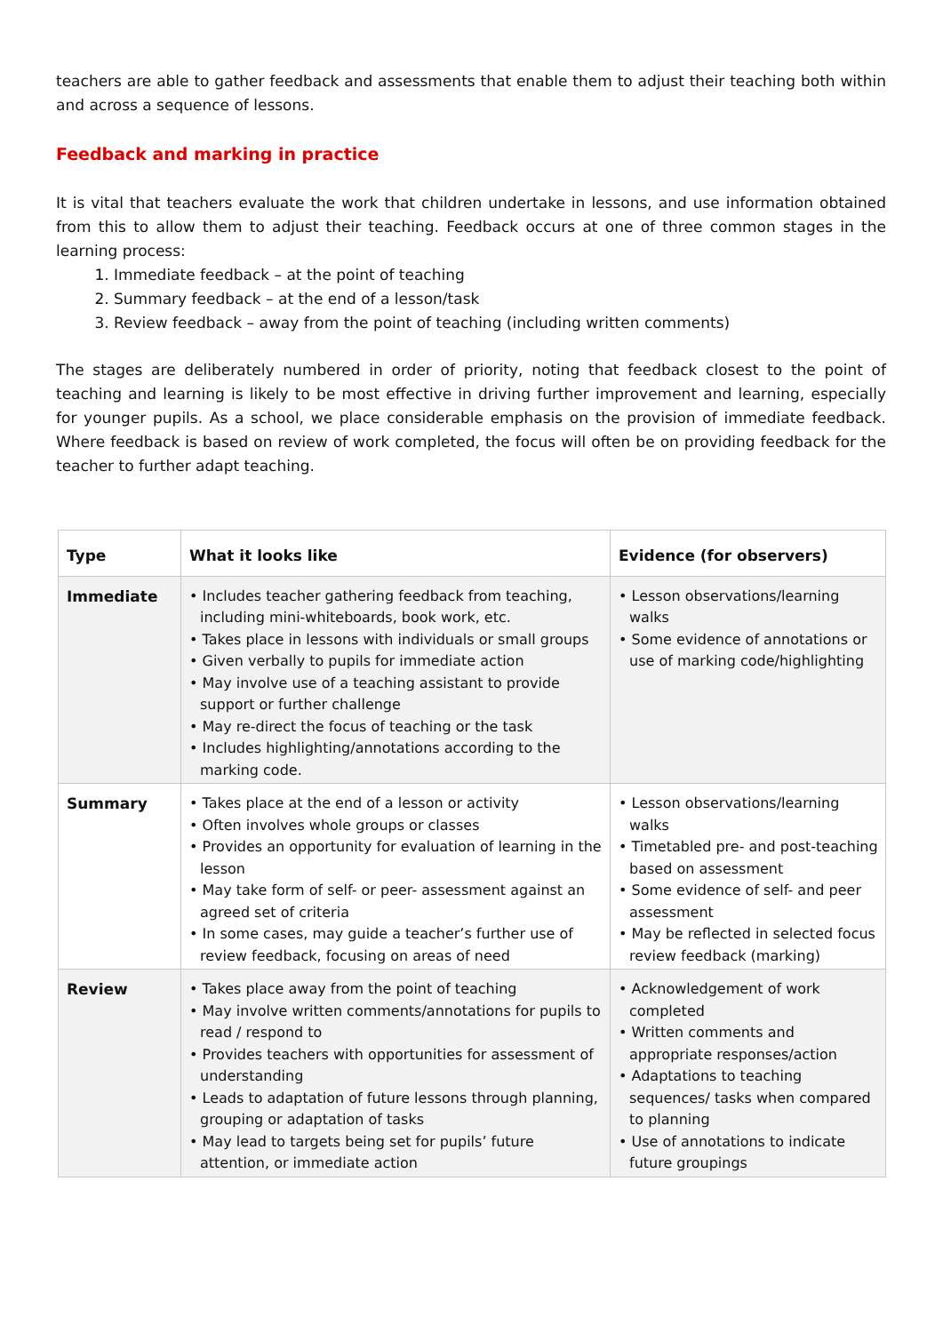teachers are able to gather feedback and assessments that enable them to adjust their teaching both within and across a sequence of lessons.
Feedback and marking in practice
It is vital that teachers evaluate the work that children undertake in lessons, and use information obtained from this to allow them to adjust their teaching. Feedback occurs at one of three common stages in the learning process:
1. Immediate feedback – at the point of teaching
2. Summary feedback – at the end of a lesson/task
3. Review feedback – away from the point of teaching (including written comments)
The stages are deliberately numbered in order of priority, noting that feedback closest to the point of teaching and learning is likely to be most effective in driving further improvement and learning, especially for younger pupils. As a school, we place considerable emphasis on the provision of immediate feedback. Where feedback is based on review of work completed, the focus will often be on providing feedback for the teacher to further adapt teaching.
| Type | What it looks like | Evidence (for observers) |
| --- | --- | --- |
| Immediate | • Includes teacher gathering feedback from teaching, including mini-whiteboards, book work, etc. • Takes place in lessons with individuals or small groups • Given verbally to pupils for immediate action • May involve use of a teaching assistant to provide support or further challenge • May re-direct the focus of teaching or the task • Includes highlighting/annotations according to the marking code. | • Lesson observations/learning walks • Some evidence of annotations or use of marking code/highlighting |
| Summary | • Takes place at the end of a lesson or activity • Often involves whole groups or classes • Provides an opportunity for evaluation of learning in the lesson • May take form of self- or peer- assessment against an agreed set of criteria • In some cases, may guide a teacher’s further use of review feedback, focusing on areas of need | • Lesson observations/learning walks • Timetabled pre- and post-teaching based on assessment • Some evidence of self- and peer assessment • May be reflected in selected focus review feedback (marking) |
| Review | • Takes place away from the point of teaching • May involve written comments/annotations for pupils to read / respond to • Provides teachers with opportunities for assessment of understanding • Leads to adaptation of future lessons through planning, grouping or adaptation of tasks • May lead to targets being set for pupils’ future attention, or immediate action | • Acknowledgement of work completed • Written comments and appropriate responses/action • Adaptations to teaching sequences/ tasks when compared to planning • Use of annotations to indicate future groupings |